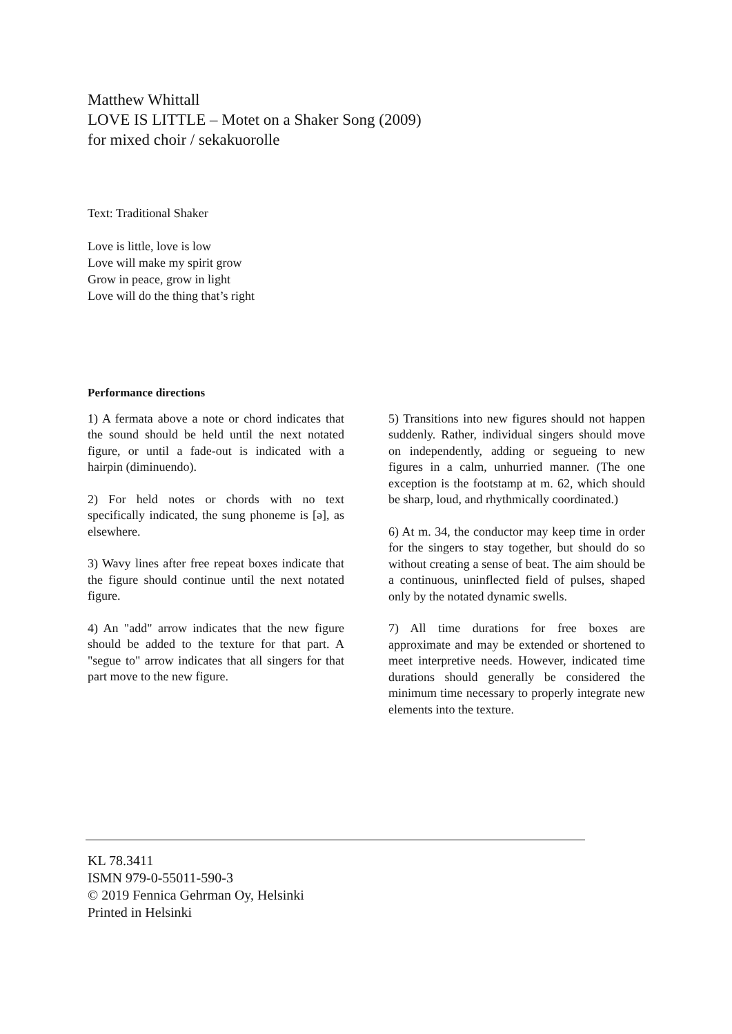Matthew Whittall
LOVE IS LITTLE – Motet on a Shaker Song (2009)
for mixed choir / sekakuorolle
Text: Traditional Shaker
Love is little, love is low
Love will make my spirit grow
Grow in peace, grow in light
Love will do the thing that’s right
Performance directions
1) A fermata above a note or chord indicates that the sound should be held until the next notated figure, or until a fade-out is indicated with a hairpin (diminuendo).
2) For held notes or chords with no text specifically indicated, the sung phoneme is [ə], as elsewhere.
3) Wavy lines after free repeat boxes indicate that the figure should continue until the next notated figure.
4) An "add" arrow indicates that the new figure should be added to the texture for that part. A "segue to" arrow indicates that all singers for that part move to the new figure.
5) Transitions into new figures should not happen suddenly. Rather, individual singers should move on independently, adding or segueing to new figures in a calm, unhurried manner. (The one exception is the footstamp at m. 62, which should be sharp, loud, and rhythmically coordinated.)
6) At m. 34, the conductor may keep time in order for the singers to stay together, but should do so without creating a sense of beat. The aim should be a continuous, uninflected field of pulses, shaped only by the notated dynamic swells.
7) All time durations for free boxes are approximate and may be extended or shortened to meet interpretive needs. However, indicated time durations should generally be considered the minimum time necessary to properly integrate new elements into the texture.
KL 78.3411
ISMN 979-0-55011-590-3
© 2019 Fennica Gehrman Oy, Helsinki
Printed in Helsinki